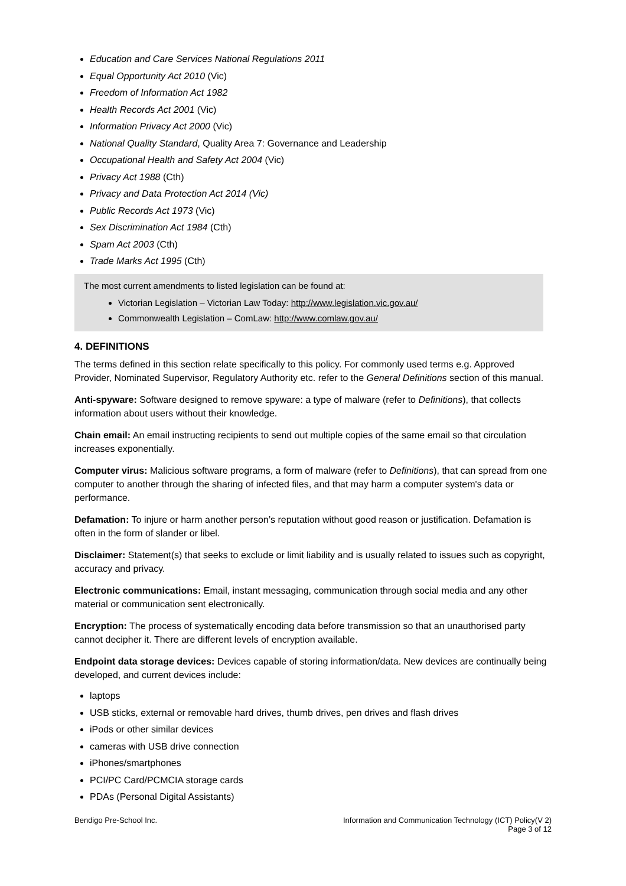Education and Care Services National Regulations 2011
Equal Opportunity Act 2010 (Vic)
Freedom of Information Act 1982
Health Records Act 2001 (Vic)
Information Privacy Act 2000 (Vic)
National Quality Standard, Quality Area 7: Governance and Leadership
Occupational Health and Safety Act 2004 (Vic)
Privacy Act 1988 (Cth)
Privacy and Data Protection Act 2014 (Vic)
Public Records Act 1973 (Vic)
Sex Discrimination Act 1984 (Cth)
Spam Act 2003 (Cth)
Trade Marks Act 1995 (Cth)
The most current amendments to listed legislation can be found at:
Victorian Legislation – Victorian Law Today: http://www.legislation.vic.gov.au/
Commonwealth Legislation – ComLaw: http://www.comlaw.gov.au/
4. DEFINITIONS
The terms defined in this section relate specifically to this policy. For commonly used terms e.g. Approved Provider, Nominated Supervisor, Regulatory Authority etc. refer to the General Definitions section of this manual.
Anti-spyware: Software designed to remove spyware: a type of malware (refer to Definitions), that collects information about users without their knowledge.
Chain email: An email instructing recipients to send out multiple copies of the same email so that circulation increases exponentially.
Computer virus: Malicious software programs, a form of malware (refer to Definitions), that can spread from one computer to another through the sharing of infected files, and that may harm a computer system's data or performance.
Defamation: To injure or harm another person’s reputation without good reason or justification. Defamation is often in the form of slander or libel.
Disclaimer: Statement(s) that seeks to exclude or limit liability and is usually related to issues such as copyright, accuracy and privacy.
Electronic communications: Email, instant messaging, communication through social media and any other material or communication sent electronically.
Encryption: The process of systematically encoding data before transmission so that an unauthorised party cannot decipher it. There are different levels of encryption available.
Endpoint data storage devices: Devices capable of storing information/data. New devices are continually being developed, and current devices include:
laptops
USB sticks, external or removable hard drives, thumb drives, pen drives and flash drives
iPods or other similar devices
cameras with USB drive connection
iPhones/smartphones
PCI/PC Card/PCMCIA storage cards
PDAs (Personal Digital Assistants)
Bendigo Pre-School Inc. Information and Communication Technology (ICT) Policy(V 2)
Page 3 of 12